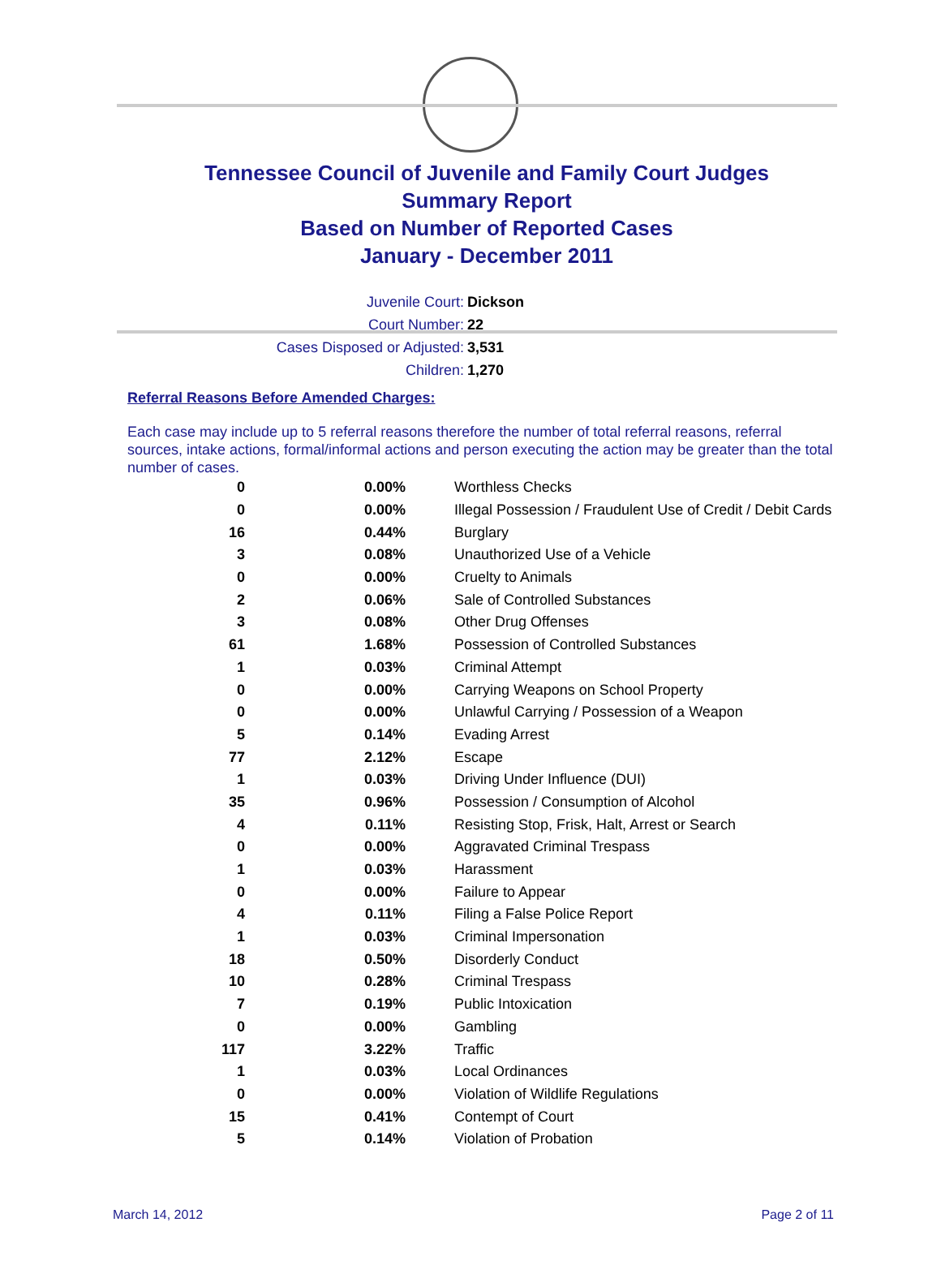Tennessee Council of Juvenile and Family Court Judges
Summary Report
Based on Number of Reported Cases
January - December 2011
Juvenile Court: Dickson
Court Number: 22
Cases Disposed or Adjusted: 3,531
Children: 1,270
Referral Reasons Before Amended Charges:
Each case may include up to 5 referral reasons therefore the number of total referral reasons, referral sources, intake actions, formal/informal actions and person executing the action may be greater than the total number of cases.
| 0 | 0.00% | Worthless Checks |
| 0 | 0.00% | Illegal Possession / Fraudulent Use of Credit / Debit Cards |
| 16 | 0.44% | Burglary |
| 3 | 0.08% | Unauthorized Use of a Vehicle |
| 0 | 0.00% | Cruelty to Animals |
| 2 | 0.06% | Sale of Controlled Substances |
| 3 | 0.08% | Other Drug Offenses |
| 61 | 1.68% | Possession of Controlled Substances |
| 1 | 0.03% | Criminal Attempt |
| 0 | 0.00% | Carrying Weapons on School Property |
| 0 | 0.00% | Unlawful Carrying / Possession of a Weapon |
| 5 | 0.14% | Evading Arrest |
| 77 | 2.12% | Escape |
| 1 | 0.03% | Driving Under Influence (DUI) |
| 35 | 0.96% | Possession / Consumption of Alcohol |
| 4 | 0.11% | Resisting Stop, Frisk, Halt, Arrest or Search |
| 0 | 0.00% | Aggravated Criminal Trespass |
| 1 | 0.03% | Harassment |
| 0 | 0.00% | Failure to Appear |
| 4 | 0.11% | Filing a False Police Report |
| 1 | 0.03% | Criminal Impersonation |
| 18 | 0.50% | Disorderly Conduct |
| 10 | 0.28% | Criminal Trespass |
| 7 | 0.19% | Public Intoxication |
| 0 | 0.00% | Gambling |
| 117 | 3.22% | Traffic |
| 1 | 0.03% | Local Ordinances |
| 0 | 0.00% | Violation of Wildlife Regulations |
| 15 | 0.41% | Contempt of Court |
| 5 | 0.14% | Violation of Probation |
March 14, 2012 Page 2 of 11